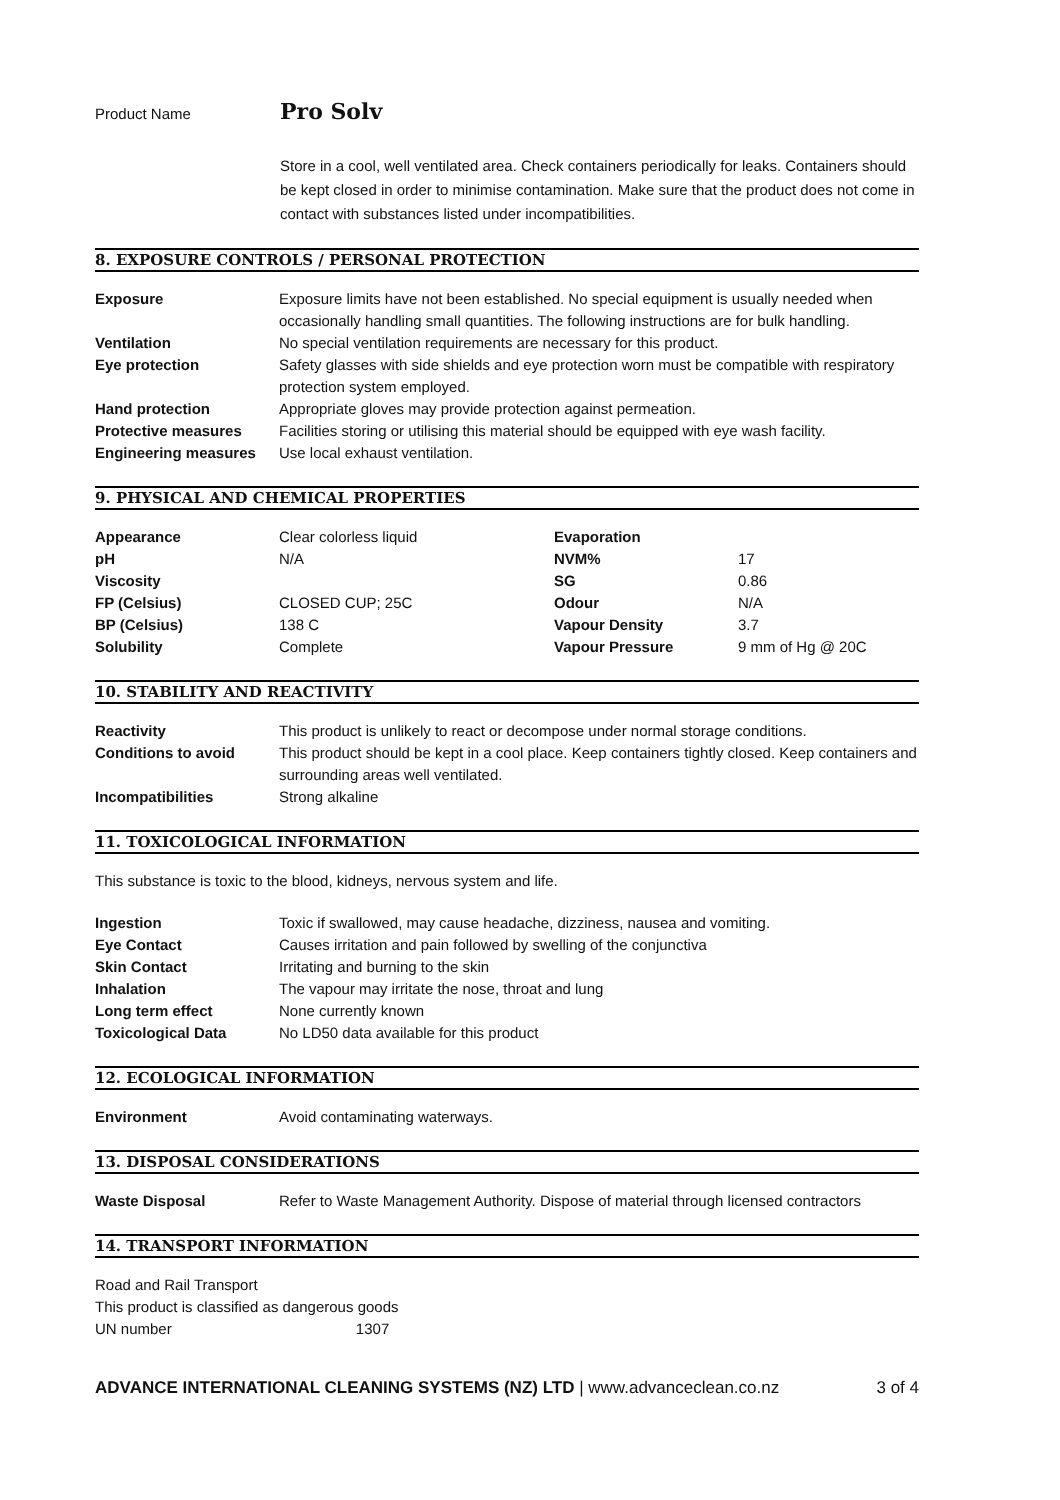Product Name
Pro Solv
Store in a cool, well ventilated area. Check containers periodically for leaks. Containers should be kept closed in order to minimise contamination. Make sure that the product does not come in contact with substances listed under incompatibilities.
8. EXPOSURE CONTROLS / PERSONAL PROTECTION
| Exposure | Exposure limits have not been established. No special equipment is usually needed when occasionally handling small quantities. The following instructions are for bulk handling. |
| Ventilation | No special ventilation requirements are necessary for this product. |
| Eye protection | Safety glasses with side shields and eye protection worn must be compatible with respiratory protection system employed. |
| Hand protection | Appropriate gloves may provide protection against permeation. |
| Protective measures | Facilities storing or utilising this material should be equipped with eye wash facility. |
| Engineering measures | Use local exhaust ventilation. |
9. PHYSICAL AND CHEMICAL PROPERTIES
| Appearance | Clear colorless liquid | Evaporation | |
| pH | N/A | NVM% | 17 |
| Viscosity | | SG | 0.86 |
| FP (Celsius) | CLOSED CUP; 25C | Odour | N/A |
| BP (Celsius) | 138 C | Vapour Density | 3.7 |
| Solubility | Complete | Vapour Pressure | 9 mm of Hg @ 20C |
10. STABILITY AND REACTIVITY
| Reactivity | This product is unlikely to react or decompose under normal storage conditions. |
| Conditions to avoid | This product should be kept in a cool place. Keep containers tightly closed. Keep containers and surrounding areas well ventilated. |
| Incompatibilities | Strong alkaline |
11. TOXICOLOGICAL INFORMATION
This substance is toxic to the blood, kidneys, nervous system and life.
| Ingestion | Toxic if swallowed, may cause headache, dizziness, nausea and vomiting. |
| Eye Contact | Causes irritation and pain followed by swelling of the conjunctiva |
| Skin Contact | Irritating and burning to the skin |
| Inhalation | The vapour may irritate the nose, throat and lung |
| Long term effect | None currently known |
| Toxicological Data | No LD50 data available for this product |
12. ECOLOGICAL INFORMATION
| Environment | Avoid contaminating waterways. |
13. DISPOSAL CONSIDERATIONS
| Waste Disposal | Refer to Waste Management Authority. Dispose of material through licensed contractors |
14. TRANSPORT INFORMATION
Road and Rail Transport
This product is classified as dangerous goods
UN number 1307
ADVANCE INTERNATIONAL CLEANING SYSTEMS (NZ) LTD | www.advanceclean.co.nz 3 of 4